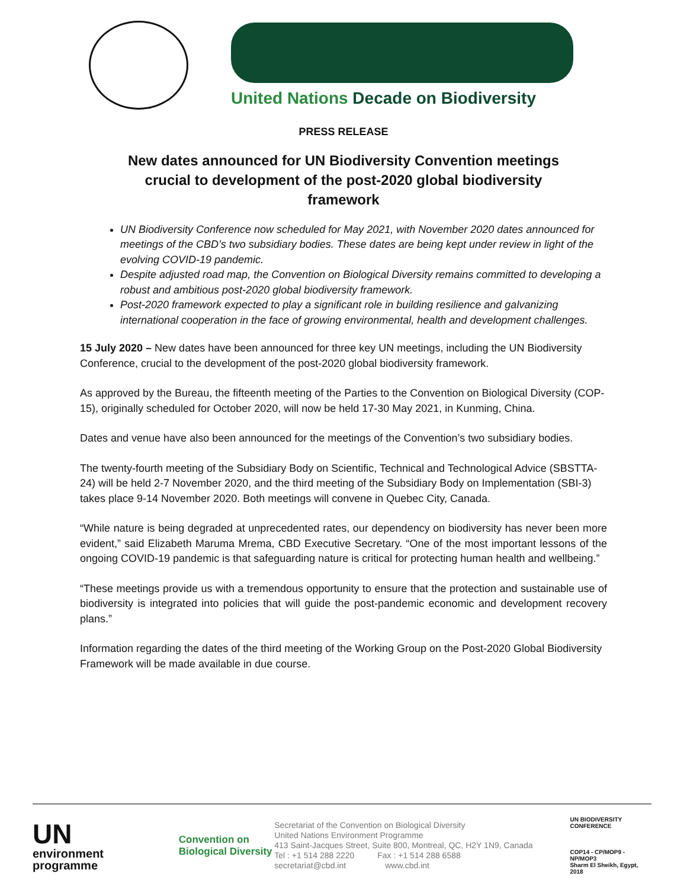United Nations Decade on Biodiversity
PRESS RELEASE
New dates announced for UN Biodiversity Convention meetings crucial to development of the post-2020 global biodiversity framework
UN Biodiversity Conference now scheduled for May 2021, with November 2020 dates announced for meetings of the CBD’s two subsidiary bodies. These dates are being kept under review in light of the evolving COVID-19 pandemic.
Despite adjusted road map, the Convention on Biological Diversity remains committed to developing a robust and ambitious post-2020 global biodiversity framework.
Post-2020 framework expected to play a significant role in building resilience and galvanizing international cooperation in the face of growing environmental, health and development challenges.
15 July 2020 – New dates have been announced for three key UN meetings, including the UN Biodiversity Conference, crucial to the development of the post-2020 global biodiversity framework.
As approved by the Bureau, the fifteenth meeting of the Parties to the Convention on Biological Diversity (COP-15), originally scheduled for October 2020, will now be held 17-30 May 2021, in Kunming, China.
Dates and venue have also been announced for the meetings of the Convention’s two subsidiary bodies.
The twenty-fourth meeting of the Subsidiary Body on Scientific, Technical and Technological Advice (SBSTTA-24) will be held 2-7 November 2020, and the third meeting of the Subsidiary Body on Implementation (SBI-3) takes place 9-14 November 2020. Both meetings will convene in Quebec City, Canada.
“While nature is being degraded at unprecedented rates, our dependency on biodiversity has never been more evident,” said Elizabeth Maruma Mrema, CBD Executive Secretary. “One of the most important lessons of the ongoing COVID-19 pandemic is that safeguarding nature is critical for protecting human health and wellbeing.”
“These meetings provide us with a tremendous opportunity to ensure that the protection and sustainable use of biodiversity is integrated into policies that will guide the post-pandemic economic and development recovery plans.”
Information regarding the dates of the third meeting of the Working Group on the Post-2020 Global Biodiversity Framework will be made available in due course.
UN
environment
programme
Convention on
Biological Diversity
Secretariat of the Convention on Biological Diversity
United Nations Environment Programme
413 Saint-Jacques Street, Suite 800, Montreal, QC, H2Y 1N9, Canada
Tel : +1 514 288 2220 Fax : +1 514 288 6588
secretariat@cbd.int www.cbd.int
UN BIODIVERSITY
CONFERENCE
COP14 - CP/MOP9 - NP/MOP3
Sharm El Sheikh, Egypt, 2018